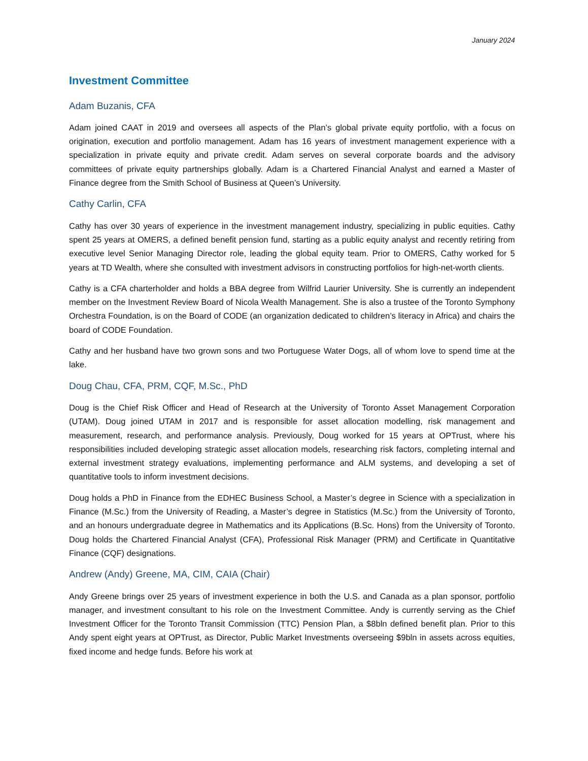January 2024
Investment Committee
Adam Buzanis, CFA
Adam joined CAAT in 2019 and oversees all aspects of the Plan’s global private equity portfolio, with a focus on origination, execution and portfolio management. Adam has 16 years of investment management experience with a specialization in private equity and private credit. Adam serves on several corporate boards and the advisory committees of private equity partnerships globally. Adam is a Chartered Financial Analyst and earned a Master of Finance degree from the Smith School of Business at Queen’s University.
Cathy Carlin, CFA
Cathy has over 30 years of experience in the investment management industry, specializing in public equities. Cathy spent 25 years at OMERS, a defined benefit pension fund, starting as a public equity analyst and recently retiring from executive level Senior Managing Director role, leading the global equity team. Prior to OMERS, Cathy worked for 5 years at TD Wealth, where she consulted with investment advisors in constructing portfolios for high-net-worth clients.
Cathy is a CFA charterholder and holds a BBA degree from Wilfrid Laurier University. She is currently an independent member on the Investment Review Board of Nicola Wealth Management. She is also a trustee of the Toronto Symphony Orchestra Foundation, is on the Board of CODE (an organization dedicated to children’s literacy in Africa) and chairs the board of CODE Foundation.
Cathy and her husband have two grown sons and two Portuguese Water Dogs, all of whom love to spend time at the lake.
Doug Chau, CFA, PRM, CQF, M.Sc., PhD
Doug is the Chief Risk Officer and Head of Research at the University of Toronto Asset Management Corporation (UTAM). Doug joined UTAM in 2017 and is responsible for asset allocation modelling, risk management and measurement, research, and performance analysis. Previously, Doug worked for 15 years at OPTrust, where his responsibilities included developing strategic asset allocation models, researching risk factors, completing internal and external investment strategy evaluations, implementing performance and ALM systems, and developing a set of quantitative tools to inform investment decisions.
Doug holds a PhD in Finance from the EDHEC Business School, a Master’s degree in Science with a specialization in Finance (M.Sc.) from the University of Reading, a Master’s degree in Statistics (M.Sc.) from the University of Toronto, and an honours undergraduate degree in Mathematics and its Applications (B.Sc. Hons) from the University of Toronto. Doug holds the Chartered Financial Analyst (CFA), Professional Risk Manager (PRM) and Certificate in Quantitative Finance (CQF) designations.
Andrew (Andy) Greene, MA, CIM, CAIA (Chair)
Andy Greene brings over 25 years of investment experience in both the U.S. and Canada as a plan sponsor, portfolio manager, and investment consultant to his role on the Investment Committee. Andy is currently serving as the Chief Investment Officer for the Toronto Transit Commission (TTC) Pension Plan, a $8bln defined benefit plan. Prior to this Andy spent eight years at OPTrust, as Director, Public Market Investments overseeing $9bln in assets across equities, fixed income and hedge funds. Before his work at